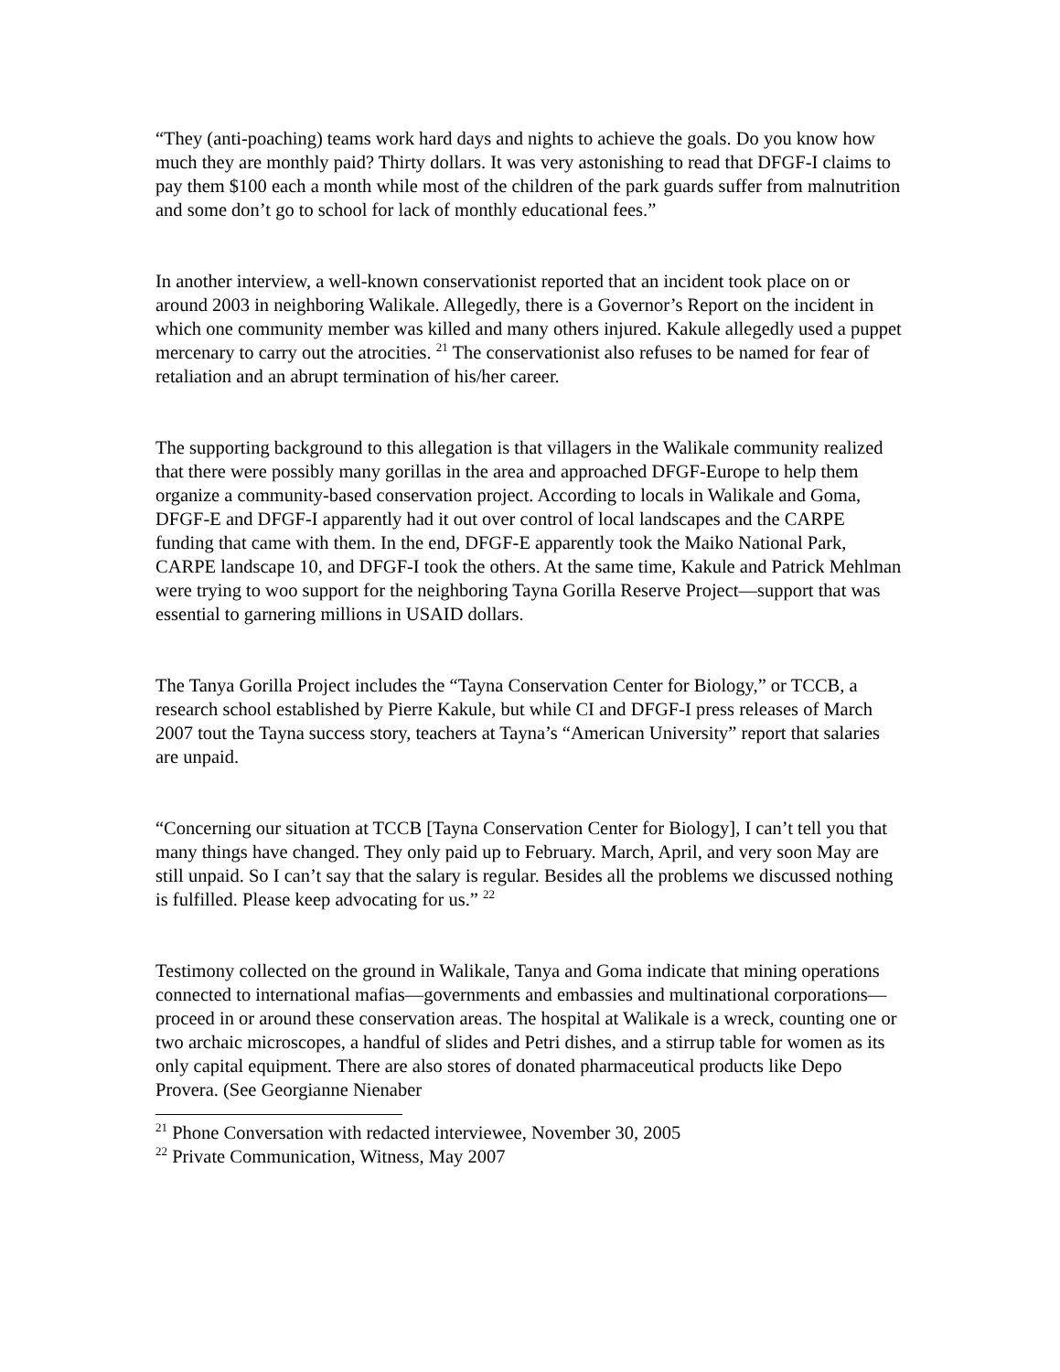“They (anti-poaching) teams work hard days and nights to achieve the goals. Do you know how much they are monthly paid? Thirty dollars. It was very astonishing to read that DFGF-I claims to pay them $100 each a month while most of the children of the park guards suffer from malnutrition and some don’t go to school for lack of monthly educational fees.”
In another interview, a well-known conservationist reported that an incident took place on or around 2003 in neighboring Walikale. Allegedly, there is a Governor’s Report on the incident in which one community member was killed and many others injured. Kakule allegedly used a puppet mercenary to carry out the atrocities. <sup>21</sup> The conservationist also refuses to be named for fear of retaliation and an abrupt termination of his/her career.
The supporting background to this allegation is that villagers in the Walikale community realized that there were possibly many gorillas in the area and approached DFGF-Europe to help them organize a community-based conservation project. According to locals in Walikale and Goma, DFGF-E and DFGF-I apparently had it out over control of local landscapes and the CARPE funding that came with them. In the end, DFGF-E apparently took the Maiko National Park, CARPE landscape 10, and DFGF-I took the others. At the same time, Kakule and Patrick Mehlman were trying to woo support for the neighboring Tayna Gorilla Reserve Project—support that was essential to garnering millions in USAID dollars.
The Tanya Gorilla Project includes the “Tayna Conservation Center for Biology,” or TCCB, a research school established by Pierre Kakule, but while CI and DFGF-I press releases of March 2007 tout the Tayna success story, teachers at Tayna’s “American University” report that salaries are unpaid.
“Concerning our situation at TCCB [Tayna Conservation Center for Biology], I can’t tell you that many things have changed. They only paid up to February. March, April, and very soon May are still unpaid. So I can’t say that the salary is regular. Besides all the problems we discussed nothing is fulfilled. Please keep advocating for us.” <sup>22</sup>
Testimony collected on the ground in Walikale, Tanya and Goma indicate that mining operations connected to international mafias—governments and embassies and multinational corporations—proceed in or around these conservation areas. The hospital at Walikale is a wreck, counting one or two archaic microscopes, a handful of slides and Petri dishes, and a stirrup table for women as its only capital equipment. There are also stores of donated pharmaceutical products like Depo Provera. (See Georgianne Nienaber
<sup>21</sup> Phone Conversation with redacted interviewee, November 30, 2005
<sup>22</sup> Private Communication, Witness, May 2007